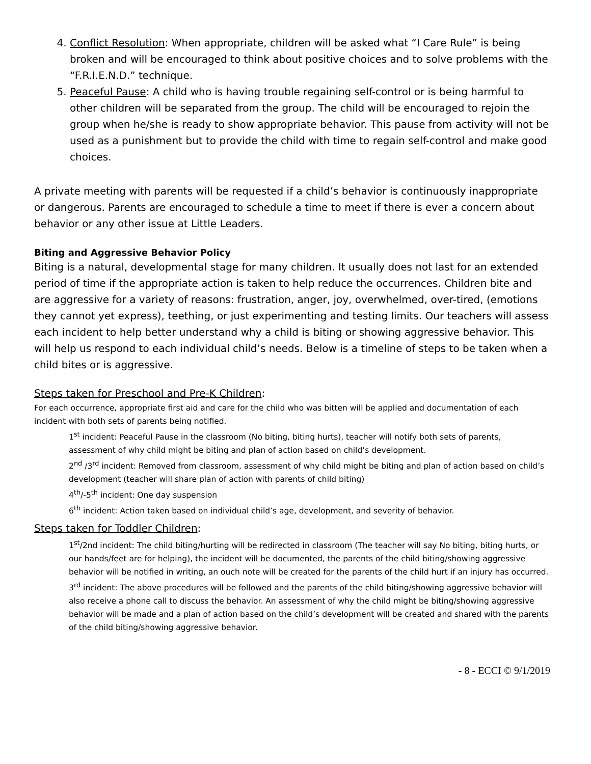4. Conflict Resolution: When appropriate, children will be asked what “I Care Rule” is being broken and will be encouraged to think about positive choices and to solve problems with the “F.R.I.E.N.D.” technique.
5. Peaceful Pause: A child who is having trouble regaining self-control or is being harmful to other children will be separated from the group. The child will be encouraged to rejoin the group when he/she is ready to show appropriate behavior. This pause from activity will not be used as a punishment but to provide the child with time to regain self-control and make good choices.
A private meeting with parents will be requested if a child’s behavior is continuously inappropriate or dangerous. Parents are encouraged to schedule a time to meet if there is ever a concern about behavior or any other issue at Little Leaders.
Biting and Aggressive Behavior Policy
Biting is a natural, developmental stage for many children. It usually does not last for an extended period of time if the appropriate action is taken to help reduce the occurrences. Children bite and are aggressive for a variety of reasons: frustration, anger, joy, overwhelmed, over-tired, (emotions they cannot yet express), teething, or just experimenting and testing limits. Our teachers will assess each incident to help better understand why a child is biting or showing aggressive behavior. This will help us respond to each individual child’s needs. Below is a timeline of steps to be taken when a child bites or is aggressive.
Steps taken for Preschool and Pre-K Children:
For each occurrence, appropriate first aid and care for the child who was bitten will be applied and documentation of each incident with both sets of parents being notified.
1<sup>st</sup> incident: Peaceful Pause in the classroom (No biting, biting hurts), teacher will notify both sets of parents, assessment of why child might be biting and plan of action based on child’s development.
2<sup>nd</sup> /3<sup>rd</sup> incident: Removed from classroom, assessment of why child might be biting and plan of action based on child’s development (teacher will share plan of action with parents of child biting)
4<sup>th</sup>/-5<sup>th</sup> incident: One day suspension
6<sup>th</sup> incident: Action taken based on individual child’s age, development, and severity of behavior.
Steps taken for Toddler Children:
1<sup>st</sup>/2nd incident: The child biting/hurting will be redirected in classroom (The teacher will say No biting, biting hurts, or our hands/feet are for helping), the incident will be documented, the parents of the child biting/showing aggressive behavior will be notified in writing, an ouch note will be created for the parents of the child hurt if an injury has occurred.
3<sup>rd</sup> incident: The above procedures will be followed and the parents of the child biting/showing aggressive behavior will also receive a phone call to discuss the behavior. An assessment of why the child might be biting/showing aggressive behavior will be made and a plan of action based on the child’s development will be created and shared with the parents of the child biting/showing aggressive behavior.
- 8 - ECCI © 9/1/2019